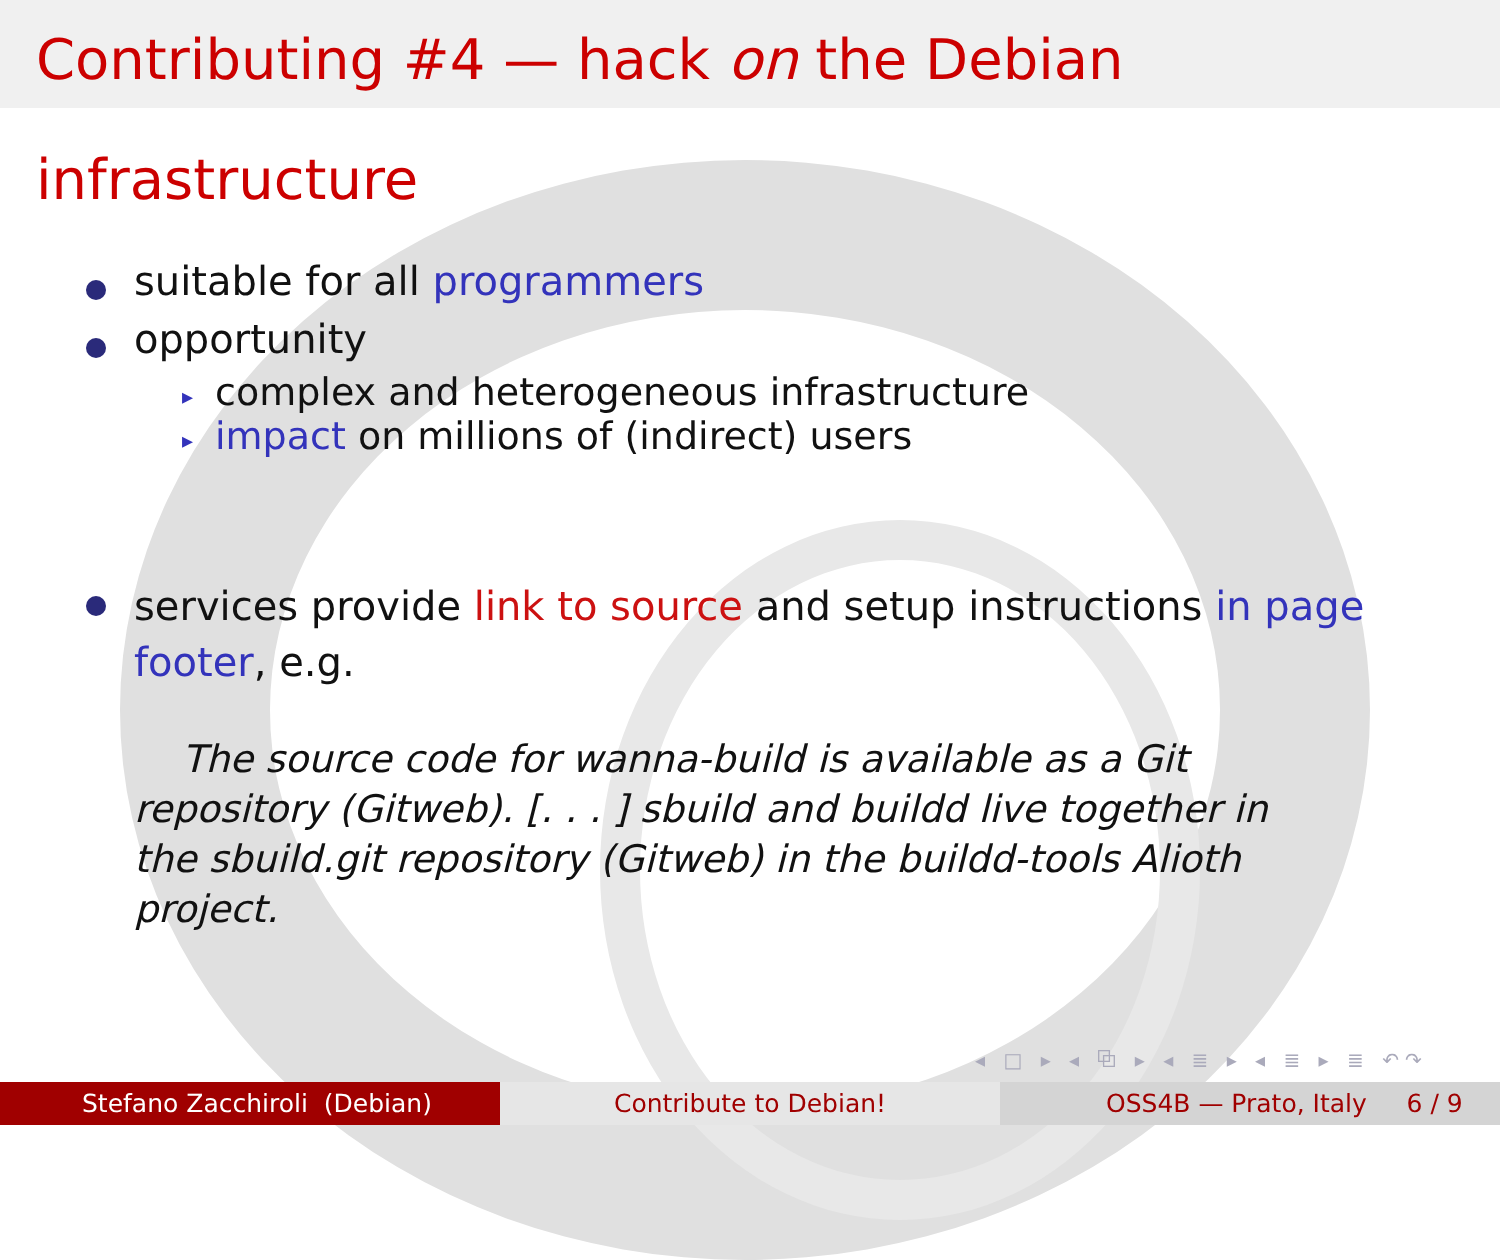Contributing #4 — hack on the Debian infrastructure
suitable for all programmers
opportunity
▸ complex and heterogeneous infrastructure
▸ impact on millions of (indirect) users
services provide link to source and setup instructions in page footer, e.g.
The source code for wanna-build is available as a Git repository (Gitweb). [. . . ] sbuild and buildd live together in the sbuild.git repository (Gitweb) in the buildd-tools Alioth project.
◂ □ ▸ ◂ ⧉ ▸ ◂ ≣ ▸ ◂ ≣ ▸ ≣ ↶↷
Stefano Zacchiroli (Debian) Contribute to Debian! OSS4B — Prato, Italy 6 / 9